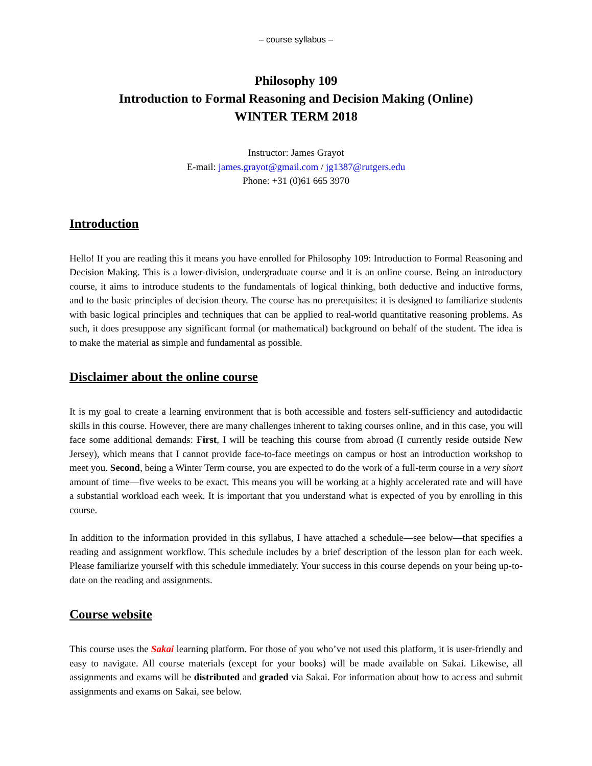– course syllabus –
Philosophy 109
Introduction to Formal Reasoning and Decision Making (Online)
WINTER TERM 2018
Instructor: James Grayot
E-mail: james.grayot@gmail.com / jg1387@rutgers.edu
Phone: +31 (0)61 665 3970
Introduction
Hello! If you are reading this it means you have enrolled for Philosophy 109: Introduction to Formal Reasoning and Decision Making. This is a lower-division, undergraduate course and it is an online course. Being an introductory course, it aims to introduce students to the fundamentals of logical thinking, both deductive and inductive forms, and to the basic principles of decision theory. The course has no prerequisites: it is designed to familiarize students with basic logical principles and techniques that can be applied to real-world quantitative reasoning problems. As such, it does presuppose any significant formal (or mathematical) background on behalf of the student. The idea is to make the material as simple and fundamental as possible.
Disclaimer about the online course
It is my goal to create a learning environment that is both accessible and fosters self-sufficiency and autodidactic skills in this course. However, there are many challenges inherent to taking courses online, and in this case, you will face some additional demands: First, I will be teaching this course from abroad (I currently reside outside New Jersey), which means that I cannot provide face-to-face meetings on campus or host an introduction workshop to meet you. Second, being a Winter Term course, you are expected to do the work of a full-term course in a very short amount of time—five weeks to be exact. This means you will be working at a highly accelerated rate and will have a substantial workload each week. It is important that you understand what is expected of you by enrolling in this course.
In addition to the information provided in this syllabus, I have attached a schedule—see below—that specifies a reading and assignment workflow. This schedule includes by a brief description of the lesson plan for each week. Please familiarize yourself with this schedule immediately. Your success in this course depends on your being up-to-date on the reading and assignments.
Course website
This course uses the Sakai learning platform. For those of you who’ve not used this platform, it is user-friendly and easy to navigate. All course materials (except for your books) will be made available on Sakai. Likewise, all assignments and exams will be distributed and graded via Sakai. For information about how to access and submit assignments and exams on Sakai, see below.